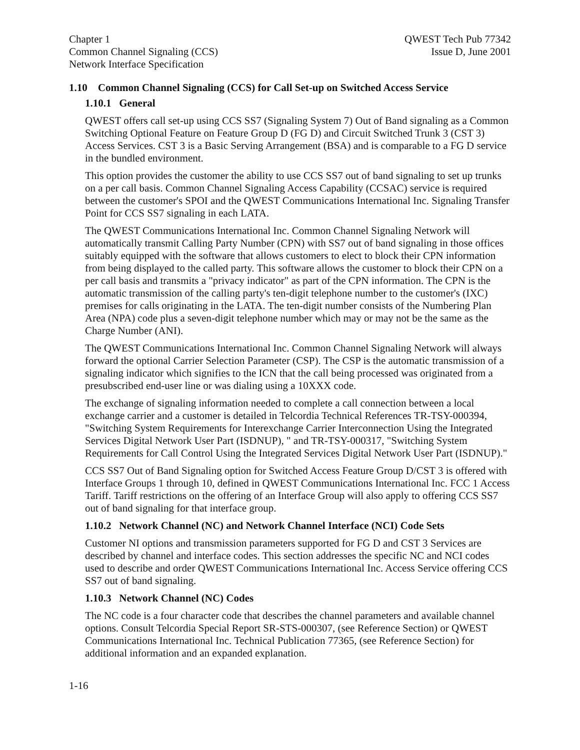Chapter 1
Common Channel Signaling (CCS)
Network Interface Specification
QWEST Tech Pub 77342
Issue D, June 2001
1.10 Common Channel Signaling (CCS) for Call Set-up on Switched Access Service
1.10.1 General
QWEST offers call set-up using CCS SS7 (Signaling System 7) Out of Band signaling as a Common Switching Optional Feature on Feature Group D (FG D) and Circuit Switched Trunk 3 (CST 3) Access Services. CST 3 is a Basic Serving Arrangement (BSA) and is comparable to a FG D service in the bundled environment.
This option provides the customer the ability to use CCS SS7 out of band signaling to set up trunks on a per call basis. Common Channel Signaling Access Capability (CCSAC) service is required between the customer's SPOI and the QWEST Communications International Inc. Signaling Transfer Point for CCS SS7 signaling in each LATA.
The QWEST Communications International Inc. Common Channel Signaling Network will automatically transmit Calling Party Number (CPN) with SS7 out of band signaling in those offices suitably equipped with the software that allows customers to elect to block their CPN information from being displayed to the called party. This software allows the customer to block their CPN on a per call basis and transmits a "privacy indicator" as part of the CPN information. The CPN is the automatic transmission of the calling party's ten-digit telephone number to the customer's (IXC) premises for calls originating in the LATA. The ten-digit number consists of the Numbering Plan Area (NPA) code plus a seven-digit telephone number which may or may not be the same as the Charge Number (ANI).
The QWEST Communications International Inc. Common Channel Signaling Network will always forward the optional Carrier Selection Parameter (CSP). The CSP is the automatic transmission of a signaling indicator which signifies to the ICN that the call being processed was originated from a presubscribed end-user line or was dialing using a 10XXX code.
The exchange of signaling information needed to complete a call connection between a local exchange carrier and a customer is detailed in Telcordia Technical References TR-TSY-000394, "Switching System Requirements for Interexchange Carrier Interconnection Using the Integrated Services Digital Network User Part (ISDNUP), " and TR-TSY-000317, "Switching System Requirements for Call Control Using the Integrated Services Digital Network User Part (ISDNUP)."
CCS SS7 Out of Band Signaling option for Switched Access Feature Group D/CST 3 is offered with Interface Groups 1 through 10, defined in QWEST Communications International Inc. FCC 1 Access Tariff. Tariff restrictions on the offering of an Interface Group will also apply to offering CCS SS7 out of band signaling for that interface group.
1.10.2 Network Channel (NC) and Network Channel Interface (NCI) Code Sets
Customer NI options and transmission parameters supported for FG D and CST 3 Services are described by channel and interface codes. This section addresses the specific NC and NCI codes used to describe and order QWEST Communications International Inc. Access Service offering CCS SS7 out of band signaling.
1.10.3 Network Channel (NC) Codes
The NC code is a four character code that describes the channel parameters and available channel options. Consult Telcordia Special Report SR-STS-000307, (see Reference Section) or QWEST Communications International Inc. Technical Publication 77365, (see Reference Section) for additional information and an expanded explanation.
1-16